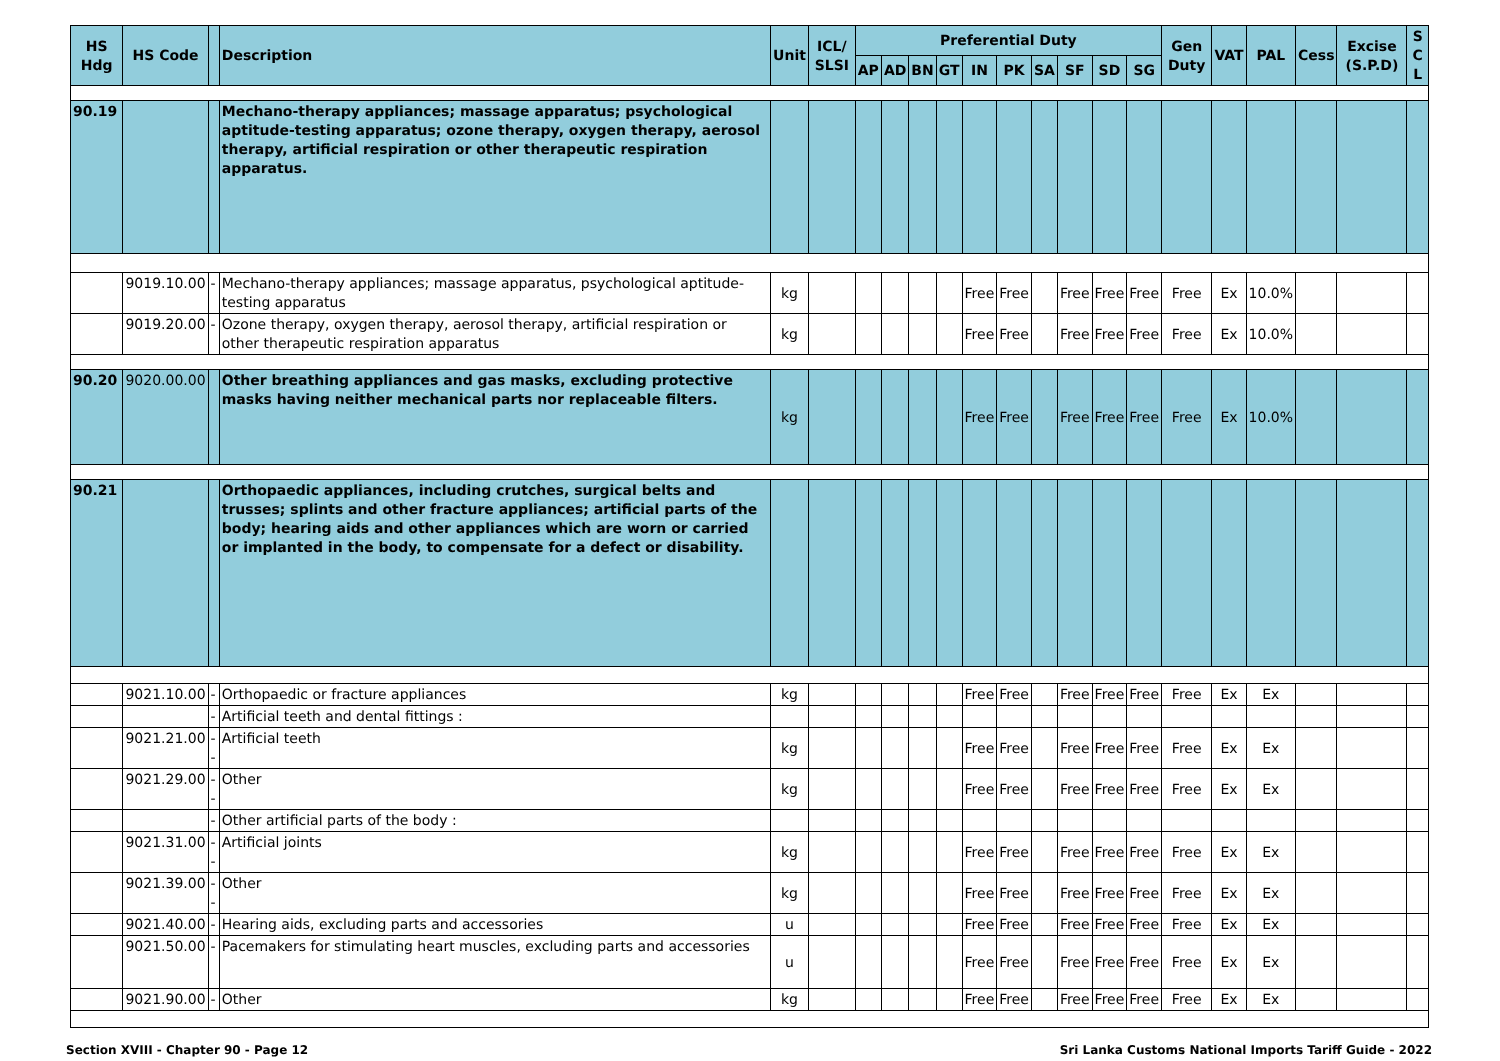| HS Hdg | HS Code | | Description | Unit | ICL/ SLSI | Preferential Duty | | | | | | | | | | Gen Duty | VAT | PAL | Cess | Excise (S.P.D) | S C L |
| --- | --- | --- | --- | --- | --- | --- | --- | --- | --- | --- | --- | --- | --- | --- | --- | --- | --- | --- | --- | --- | --- |
| | | | | | | AP | AD | BN | GT | IN | PK | SA | SF | SD | SG | | | | | | |
| 90.19 | | | Mechano-therapy appliances; massage apparatus; psychological aptitude-testing apparatus; ozone therapy, oxygen therapy, aerosol therapy, artificial respiration or other therapeutic respiration apparatus. | | | | | | | | | | | | | | | | | | |
| | 9019.10.00 | - | Mechano-therapy appliances; massage apparatus, psychological aptitude-testing apparatus | kg | | | | | | Free | Free | | Free | Free | Free | Free | Ex | 10.0% | | | |
| | 9019.20.00 | - | Ozone therapy, oxygen therapy, aerosol therapy, artificial respiration or other therapeutic respiration apparatus | kg | | | | | | Free | Free | | Free | Free | Free | Free | Ex | 10.0% | | | |
| 90.20 | 9020.00.00 | | Other breathing appliances and gas masks, excluding protective masks having neither mechanical parts nor replaceable filters. | kg | | | | | | Free | Free | | Free | Free | Free | Free | Ex | 10.0% | | | |
| 90.21 | | | Orthopaedic appliances, including crutches, surgical belts and trusses; splints and other fracture appliances; artificial parts of the body; hearing aids and other appliances which are worn or carried or implanted in the body, to compensate for a defect or disability. | | | | | | | | | | | | | | | | | | |
| | 9021.10.00 | - | Orthopaedic or fracture appliances | kg | | | | | | Free | Free | | Free | Free | Free | Free | Ex | Ex | | | |
| | | - | Artificial teeth and dental fittings : | | | | | | | | | | | | | | | | | | |
| | 9021.21.00 | -- | Artificial teeth | kg | | | | | | Free | Free | | Free | Free | Free | Free | Ex | Ex | | | |
| | 9021.29.00 | -- | Other | kg | | | | | | Free | Free | | Free | Free | Free | Free | Ex | Ex | | | |
| | | - | Other artificial parts of the body : | | | | | | | | | | | | | | | | | | |
| | 9021.31.00 | -- | Artificial joints | kg | | | | | | Free | Free | | Free | Free | Free | Free | Ex | Ex | | | |
| | 9021.39.00 | -- | Other | kg | | | | | | Free | Free | | Free | Free | Free | Free | Ex | Ex | | | |
| | 9021.40.00 | - | Hearing aids, excluding parts and accessories | u | | | | | | Free | Free | | Free | Free | Free | Free | Ex | Ex | | | |
| | 9021.50.00 | - | Pacemakers for stimulating heart muscles, excluding parts and accessories | u | | | | | | Free | Free | | Free | Free | Free | Free | Ex | Ex | | | |
| | 9021.90.00 | - | Other | kg | | | | | | Free | Free | | Free | Free | Free | Free | Ex | Ex | | | |
Section XVIII - Chapter 90 - Page 12 Sri Lanka Customs National Imports Tariff Guide - 2022